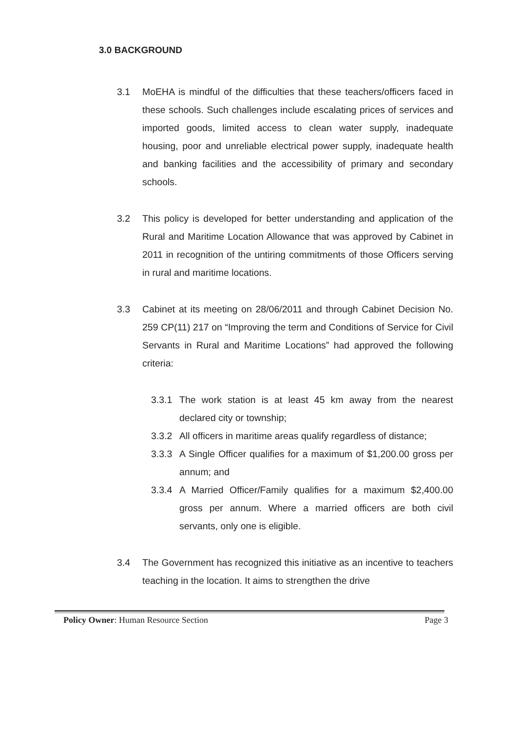3.0 BACKGROUND
3.1 MoEHA is mindful of the difficulties that these teachers/officers faced in these schools. Such challenges include escalating prices of services and imported goods, limited access to clean water supply, inadequate housing, poor and unreliable electrical power supply, inadequate health and banking facilities and the accessibility of primary and secondary schools.
3.2 This policy is developed for better understanding and application of the Rural and Maritime Location Allowance that was approved by Cabinet in 2011 in recognition of the untiring commitments of those Officers serving in rural and maritime locations.
3.3 Cabinet at its meeting on 28/06/2011 and through Cabinet Decision No. 259 CP(11) 217 on “Improving the term and Conditions of Service for Civil Servants in Rural and Maritime Locations” had approved the following criteria:
3.3.1 The work station is at least 45 km away from the nearest declared city or township;
3.3.2 All officers in maritime areas qualify regardless of distance;
3.3.3 A Single Officer qualifies for a maximum of $1,200.00 gross per annum; and
3.3.4 A Married Officer/Family qualifies for a maximum $2,400.00 gross per annum. Where a married officers are both civil servants, only one is eligible.
3.4 The Government has recognized this initiative as an incentive to teachers teaching in the location. It aims to strengthen the drive
Policy Owner: Human Resource Section Page 3